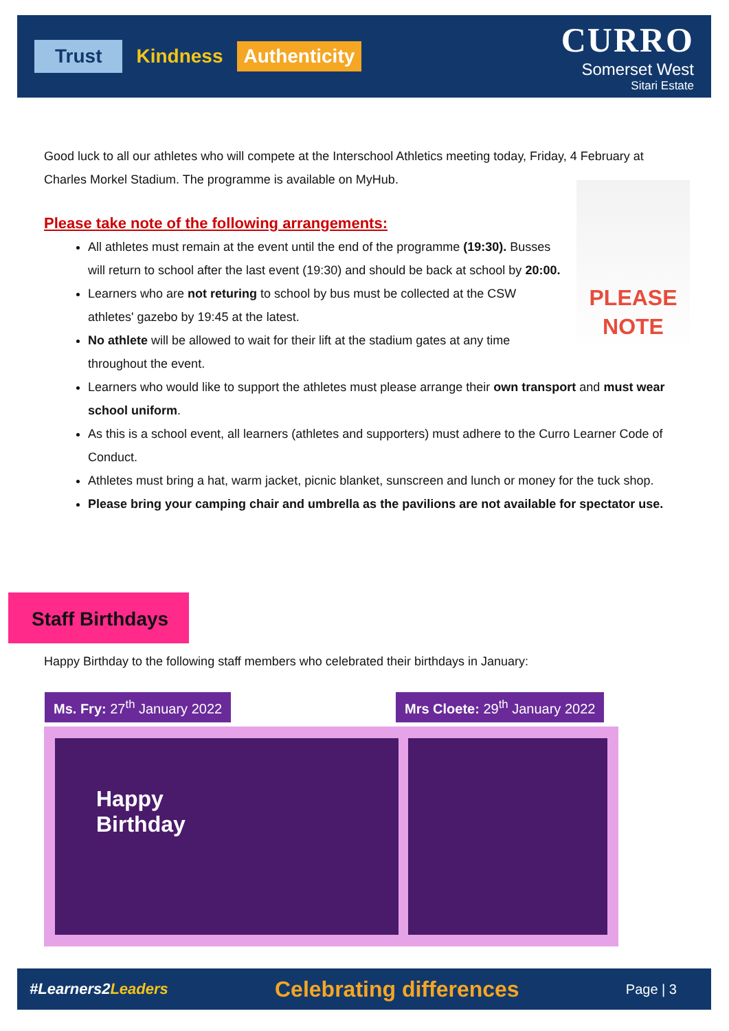Trust Kindness Authenticity
CURRO
Somerset West
Sitari Estate
Good luck to all our athletes who will compete at the Interschool Athletics meeting today, Friday, 4 February at Charles Morkel Stadium. The programme is available on MyHub.
Please take note of the following arrangements:
PLEASE NOTE
All athletes must remain at the event until the end of the programme (19:30). Busses will return to school after the last event (19:30) and should be back at school by 20:00.
Learners who are not returing to school by bus must be collected at the CSW athletes' gazebo by 19:45 at the latest.
No athlete will be allowed to wait for their lift at the stadium gates at any time throughout the event.
Learners who would like to support the athletes must please arrange their own transport and must wear school uniform.
As this is a school event, all learners (athletes and supporters) must adhere to the Curro Learner Code of Conduct.
Athletes must bring a hat, warm jacket, picnic blanket, sunscreen and lunch or money for the tuck shop.
Please bring your camping chair and umbrella as the pavilions are not available for spectator use.
Staff Birthdays
Happy Birthday to the following staff members who celebrated their birthdays in January:
Ms. Fry: 27<sup>th</sup> January 2022 Mrs Cloete: 29<sup>th</sup> January 2022
Happy
Birthday
#Learners2Leaders Celebrating differences Page | 3